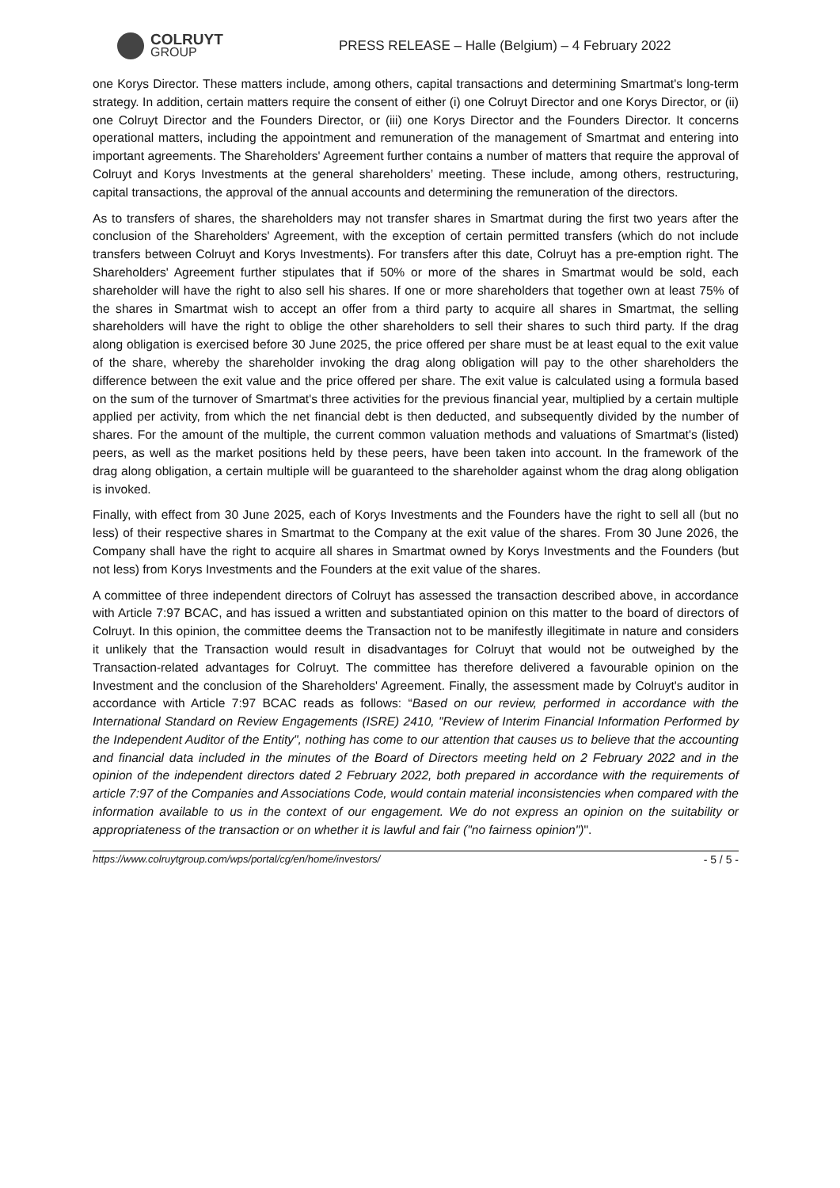COLRUYT
GROUP
PRESS RELEASE – Halle (Belgium) – 4 February 2022
one Korys Director. These matters include, among others, capital transactions and determining Smartmat's long-term strategy. In addition, certain matters require the consent of either (i) one Colruyt Director and one Korys Director, or (ii) one Colruyt Director and the Founders Director, or (iii) one Korys Director and the Founders Director. It concerns operational matters, including the appointment and remuneration of the management of Smartmat and entering into important agreements. The Shareholders' Agreement further contains a number of matters that require the approval of Colruyt and Korys Investments at the general shareholders’ meeting. These include, among others, restructuring, capital transactions, the approval of the annual accounts and determining the remuneration of the directors.
As to transfers of shares, the shareholders may not transfer shares in Smartmat during the first two years after the conclusion of the Shareholders' Agreement, with the exception of certain permitted transfers (which do not include transfers between Colruyt and Korys Investments). For transfers after this date, Colruyt has a pre-emption right. The Shareholders' Agreement further stipulates that if 50% or more of the shares in Smartmat would be sold, each shareholder will have the right to also sell his shares. If one or more shareholders that together own at least 75% of the shares in Smartmat wish to accept an offer from a third party to acquire all shares in Smartmat, the selling shareholders will have the right to oblige the other shareholders to sell their shares to such third party. If the drag along obligation is exercised before 30 June 2025, the price offered per share must be at least equal to the exit value of the share, whereby the shareholder invoking the drag along obligation will pay to the other shareholders the difference between the exit value and the price offered per share. The exit value is calculated using a formula based on the sum of the turnover of Smartmat's three activities for the previous financial year, multiplied by a certain multiple applied per activity, from which the net financial debt is then deducted, and subsequently divided by the number of shares. For the amount of the multiple, the current common valuation methods and valuations of Smartmat's (listed) peers, as well as the market positions held by these peers, have been taken into account. In the framework of the drag along obligation, a certain multiple will be guaranteed to the shareholder against whom the drag along obligation is invoked.
Finally, with effect from 30 June 2025, each of Korys Investments and the Founders have the right to sell all (but no less) of their respective shares in Smartmat to the Company at the exit value of the shares. From 30 June 2026, the Company shall have the right to acquire all shares in Smartmat owned by Korys Investments and the Founders (but not less) from Korys Investments and the Founders at the exit value of the shares.
A committee of three independent directors of Colruyt has assessed the transaction described above, in accordance with Article 7:97 BCAC, and has issued a written and substantiated opinion on this matter to the board of directors of Colruyt. In this opinion, the committee deems the Transaction not to be manifestly illegitimate in nature and considers it unlikely that the Transaction would result in disadvantages for Colruyt that would not be outweighed by the Transaction-related advantages for Colruyt. The committee has therefore delivered a favourable opinion on the Investment and the conclusion of the Shareholders' Agreement. Finally, the assessment made by Colruyt's auditor in accordance with Article 7:97 BCAC reads as follows: “Based on our review, performed in accordance with the International Standard on Review Engagements (ISRE) 2410, "Review of Interim Financial Information Performed by the Independent Auditor of the Entity", nothing has come to our attention that causes us to believe that the accounting and financial data included in the minutes of the Board of Directors meeting held on 2 February 2022 and in the opinion of the independent directors dated 2 February 2022, both prepared in accordance with the requirements of article 7:97 of the Companies and Associations Code, would contain material inconsistencies when compared with the information available to us in the context of our engagement. We do not express an opinion on the suitability or appropriateness of the transaction or on whether it is lawful and fair ("no fairness opinion")".
https://www.colruytgroup.com/wps/portal/cg/en/home/investors/ - 5 / 5 -